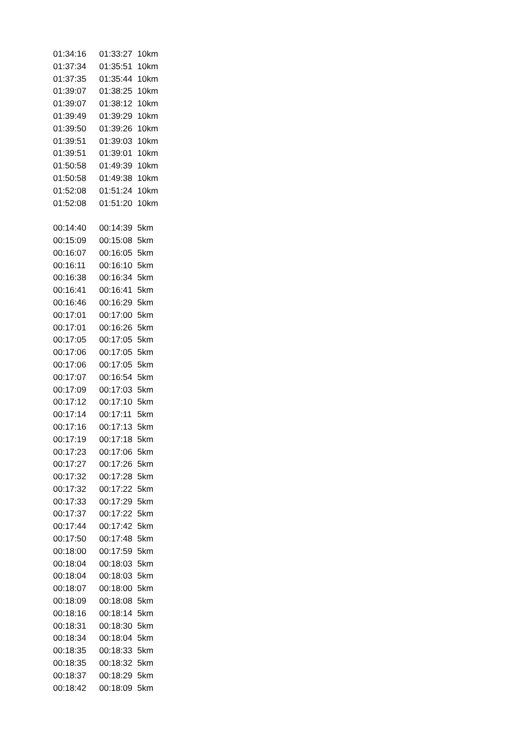| 01:34:16 | 01:33:27 | 10km |
| 01:37:34 | 01:35:51 | 10km |
| 01:37:35 | 01:35:44 | 10km |
| 01:39:07 | 01:38:25 | 10km |
| 01:39:07 | 01:38:12 | 10km |
| 01:39:49 | 01:39:29 | 10km |
| 01:39:50 | 01:39:26 | 10km |
| 01:39:51 | 01:39:03 | 10km |
| 01:39:51 | 01:39:01 | 10km |
| 01:50:58 | 01:49:39 | 10km |
| 01:50:58 | 01:49:38 | 10km |
| 01:52:08 | 01:51:24 | 10km |
| 01:52:08 | 01:51:20 | 10km |
| 00:14:40 | 00:14:39 | 5km |
| 00:15:09 | 00:15:08 | 5km |
| 00:16:07 | 00:16:05 | 5km |
| 00:16:11 | 00:16:10 | 5km |
| 00:16:38 | 00:16:34 | 5km |
| 00:16:41 | 00:16:41 | 5km |
| 00:16:46 | 00:16:29 | 5km |
| 00:17:01 | 00:17:00 | 5km |
| 00:17:01 | 00:16:26 | 5km |
| 00:17:05 | 00:17:05 | 5km |
| 00:17:06 | 00:17:05 | 5km |
| 00:17:06 | 00:17:05 | 5km |
| 00:17:07 | 00:16:54 | 5km |
| 00:17:09 | 00:17:03 | 5km |
| 00:17:12 | 00:17:10 | 5km |
| 00:17:14 | 00:17:11 | 5km |
| 00:17:16 | 00:17:13 | 5km |
| 00:17:19 | 00:17:18 | 5km |
| 00:17:23 | 00:17:06 | 5km |
| 00:17:27 | 00:17:26 | 5km |
| 00:17:32 | 00:17:28 | 5km |
| 00:17:32 | 00:17:22 | 5km |
| 00:17:33 | 00:17:29 | 5km |
| 00:17:37 | 00:17:22 | 5km |
| 00:17:44 | 00:17:42 | 5km |
| 00:17:50 | 00:17:48 | 5km |
| 00:18:00 | 00:17:59 | 5km |
| 00:18:04 | 00:18:03 | 5km |
| 00:18:04 | 00:18:03 | 5km |
| 00:18:07 | 00:18:00 | 5km |
| 00:18:09 | 00:18:08 | 5km |
| 00:18:16 | 00:18:14 | 5km |
| 00:18:31 | 00:18:30 | 5km |
| 00:18:34 | 00:18:04 | 5km |
| 00:18:35 | 00:18:33 | 5km |
| 00:18:35 | 00:18:32 | 5km |
| 00:18:37 | 00:18:29 | 5km |
| 00:18:42 | 00:18:09 | 5km |